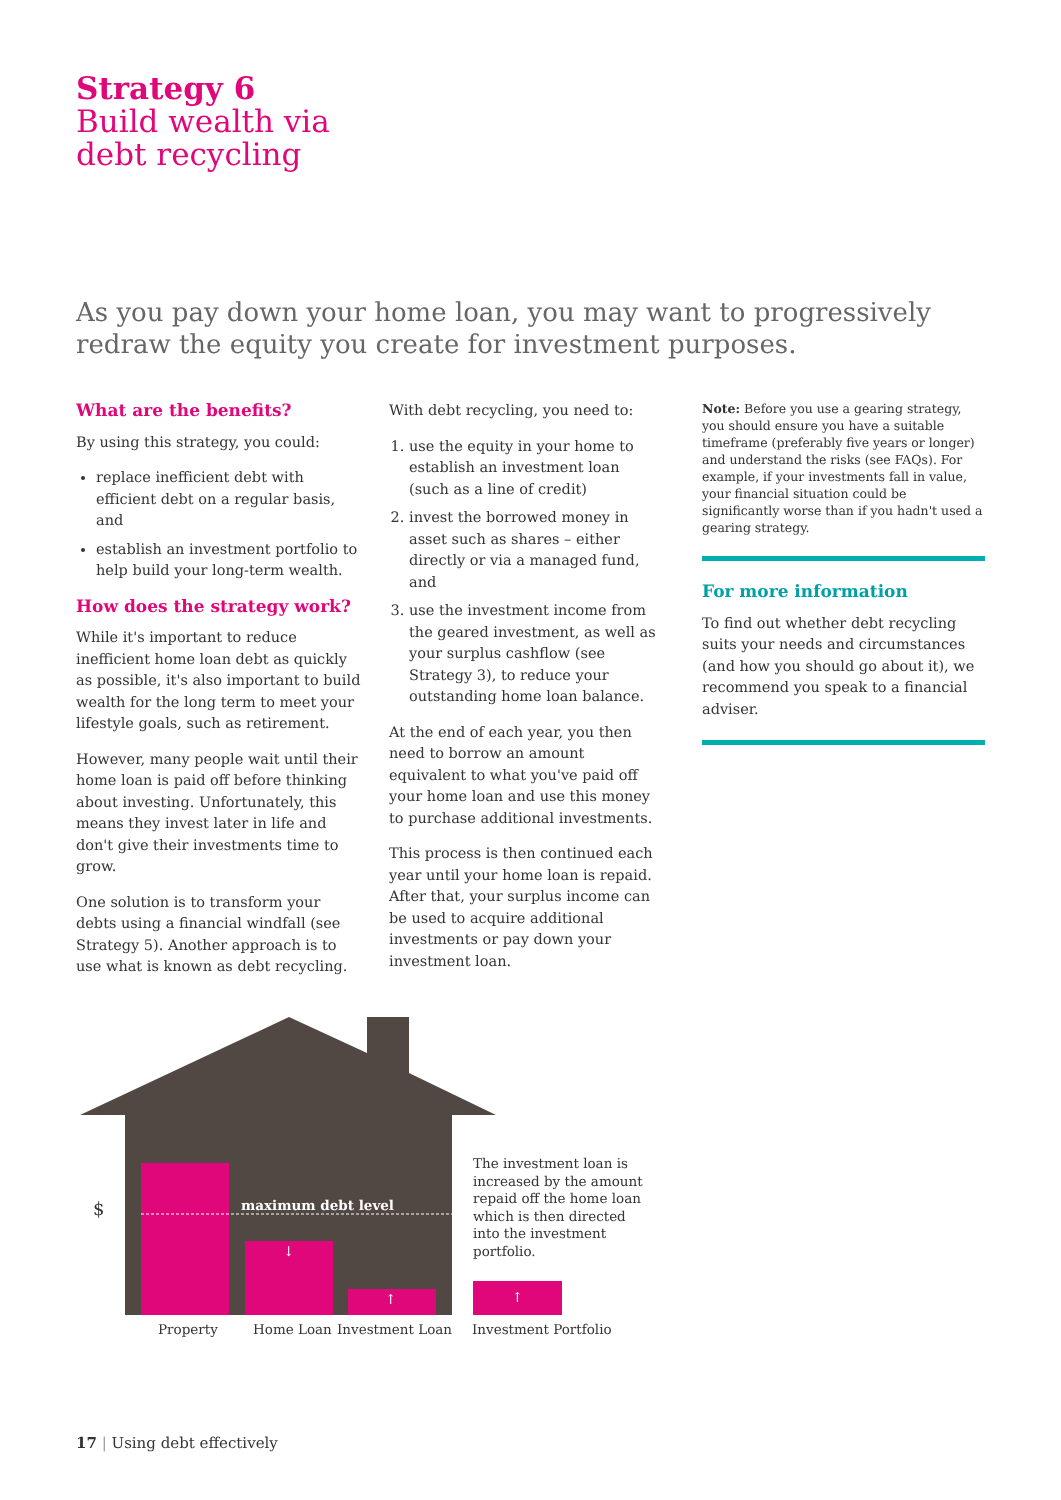Strategy 6
Build wealth via
debt recycling
As you pay down your home loan, you may want to progressively redraw the equity you create for investment purposes.
What are the benefits?
By using this strategy, you could:
replace inefficient debt with efficient debt on a regular basis, and
establish an investment portfolio to help build your long-term wealth.
How does the strategy work?
While it's important to reduce inefficient home loan debt as quickly as possible, it's also important to build wealth for the long term to meet your lifestyle goals, such as retirement.
However, many people wait until their home loan is paid off before thinking about investing. Unfortunately, this means they invest later in life and don't give their investments time to grow.
One solution is to transform your debts using a financial windfall (see Strategy 5). Another approach is to use what is known as debt recycling.
With debt recycling, you need to:
1. use the equity in your home to establish an investment loan (such as a line of credit)
2. invest the borrowed money in asset such as shares – either directly or via a managed fund, and
3. use the investment income from the geared investment, as well as your surplus cashflow (see Strategy 3), to reduce your outstanding home loan balance.
At the end of each year, you then need to borrow an amount equivalent to what you've paid off your home loan and use this money to purchase additional investments.
This process is then continued each year until your home loan is repaid. After that, your surplus income can be used to acquire additional investments or pay down your investment loan.
Note: Before you use a gearing strategy, you should ensure you have a suitable timeframe (preferably five years or longer) and understand the risks (see FAQs). For example, if your investments fall in value, your financial situation could be significantly worse than if you hadn't used a gearing strategy.
For more information
To find out whether debt recycling suits your needs and circumstances (and how you should go about it), we recommend you speak to a financial adviser.
$ maximum debt level
↓
↑
The investment loan is increased by the amount repaid off the home loan which is then directed into the investment portfolio.
↑
Property Home Loan Investment Loan Investment Portfolio
17 | Using debt effectively